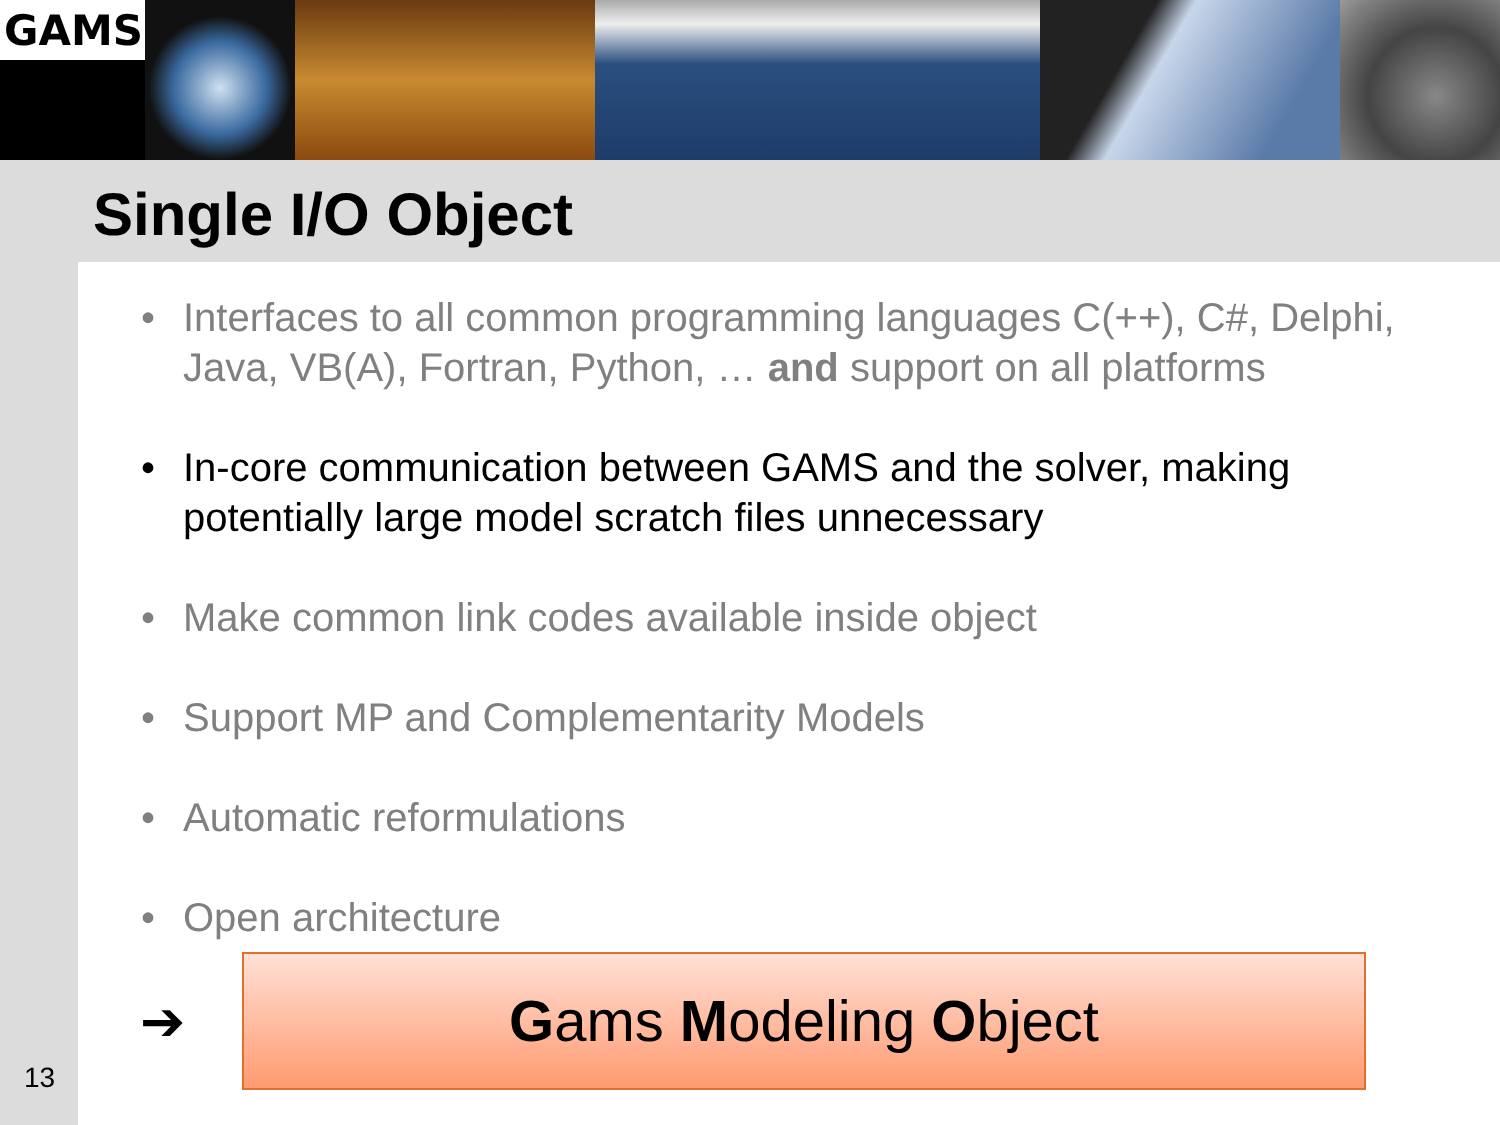GAMS
Single I/O Object
• Interfaces to all common programming languages C(++), C#, Delphi, Java, VB(A), Fortran, Python, … and support on all platforms
• In-core communication between GAMS and the solver, making potentially large model scratch files unnecessary
• Make common link codes available inside object
• Support MP and Complementarity Models
• Automatic reformulations
• Open architecture
➔
Gams Modeling Object
13